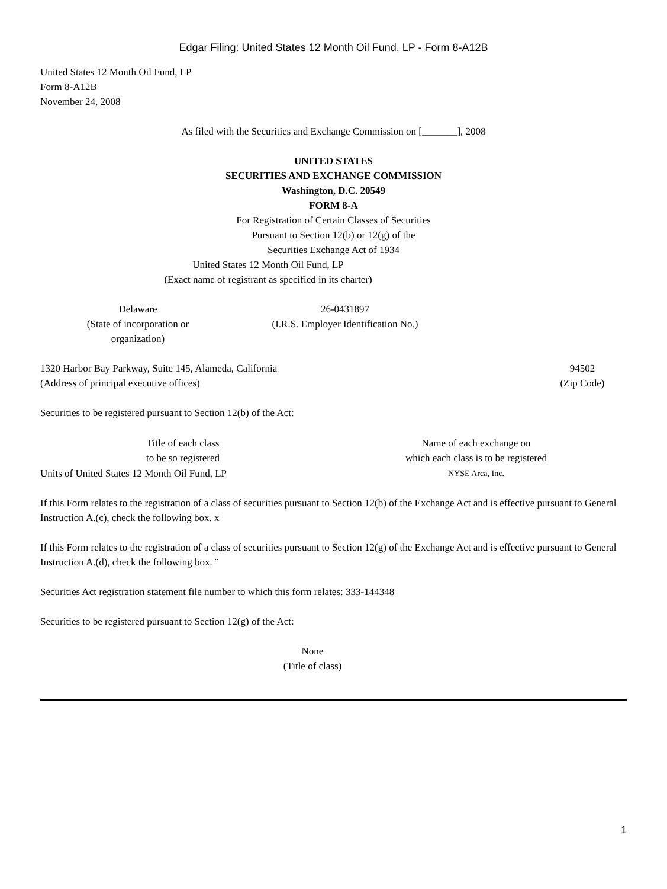Edgar Filing: United States 12 Month Oil Fund, LP - Form 8-A12B
United States 12 Month Oil Fund, LP
Form 8-A12B
November 24, 2008
As filed with the Securities and Exchange Commission on [_______], 2008
UNITED STATES
SECURITIES AND EXCHANGE COMMISSION
Washington, D.C. 20549
FORM 8-A
For Registration of Certain Classes of Securities
Pursuant to Section 12(b) or 12(g) of the
Securities Exchange Act of 1934
United States 12 Month Oil Fund, LP
(Exact name of registrant as specified in its charter)
| Delaware (State of incorporation or organization) | 26-0431897 (I.R.S. Employer Identification No.) |
| 1320 Harbor Bay Parkway, Suite 145, Alameda, California (Address of principal executive offices) | 94502 (Zip Code) |
Securities to be registered pursuant to Section 12(b) of the Act:
| Title of each class to be so registered | Name of each exchange on which each class is to be registered |
| --- | --- |
| Units of United States 12 Month Oil Fund, LP | NYSE Arca, Inc. |
If this Form relates to the registration of a class of securities pursuant to Section 12(b) of the Exchange Act and is effective pursuant to General Instruction A.(c), check the following box. x
If this Form relates to the registration of a class of securities pursuant to Section 12(g) of the Exchange Act and is effective pursuant to General Instruction A.(d), check the following box. ¨
Securities Act registration statement file number to which this form relates: 333-144348
Securities to be registered pursuant to Section 12(g) of the Act:
None
(Title of class)
1